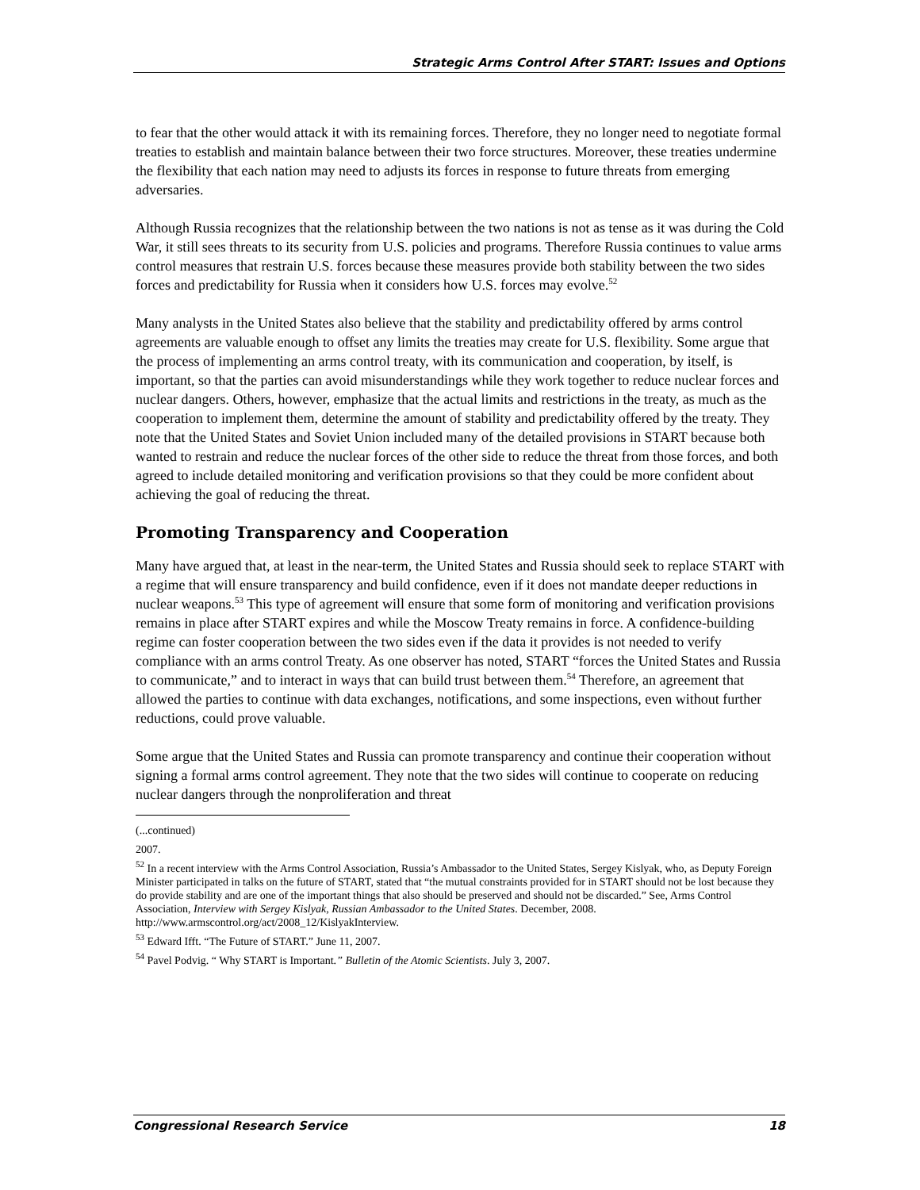Strategic Arms Control After START: Issues and Options
to fear that the other would attack it with its remaining forces. Therefore, they no longer need to negotiate formal treaties to establish and maintain balance between their two force structures. Moreover, these treaties undermine the flexibility that each nation may need to adjusts its forces in response to future threats from emerging adversaries.
Although Russia recognizes that the relationship between the two nations is not as tense as it was during the Cold War, it still sees threats to its security from U.S. policies and programs. Therefore Russia continues to value arms control measures that restrain U.S. forces because these measures provide both stability between the two sides forces and predictability for Russia when it considers how U.S. forces may evolve.<sup>52</sup>
Many analysts in the United States also believe that the stability and predictability offered by arms control agreements are valuable enough to offset any limits the treaties may create for U.S. flexibility. Some argue that the process of implementing an arms control treaty, with its communication and cooperation, by itself, is important, so that the parties can avoid misunderstandings while they work together to reduce nuclear forces and nuclear dangers. Others, however, emphasize that the actual limits and restrictions in the treaty, as much as the cooperation to implement them, determine the amount of stability and predictability offered by the treaty. They note that the United States and Soviet Union included many of the detailed provisions in START because both wanted to restrain and reduce the nuclear forces of the other side to reduce the threat from those forces, and both agreed to include detailed monitoring and verification provisions so that they could be more confident about achieving the goal of reducing the threat.
Promoting Transparency and Cooperation
Many have argued that, at least in the near-term, the United States and Russia should seek to replace START with a regime that will ensure transparency and build confidence, even if it does not mandate deeper reductions in nuclear weapons.<sup>53</sup> This type of agreement will ensure that some form of monitoring and verification provisions remains in place after START expires and while the Moscow Treaty remains in force. A confidence-building regime can foster cooperation between the two sides even if the data it provides is not needed to verify compliance with an arms control Treaty. As one observer has noted, START “forces the United States and Russia to communicate,” and to interact in ways that can build trust between them.<sup>54</sup> Therefore, an agreement that allowed the parties to continue with data exchanges, notifications, and some inspections, even without further reductions, could prove valuable.
Some argue that the United States and Russia can promote transparency and continue their cooperation without signing a formal arms control agreement. They note that the two sides will continue to cooperate on reducing nuclear dangers through the nonproliferation and threat
(...continued)
2007.
<sup>52</sup> In a recent interview with the Arms Control Association, Russia’s Ambassador to the United States, Sergey Kislyak, who, as Deputy Foreign Minister participated in talks on the future of START, stated that “the mutual constraints provided for in START should not be lost because they do provide stability and are one of the important things that also should be preserved and should not be discarded.” See, Arms Control Association, Interview with Sergey Kislyak, Russian Ambassador to the United States. December, 2008. http://www.armscontrol.org/act/2008_12/KislyakInterview.
<sup>53</sup> Edward Ifft. “The Future of START.” June 11, 2007.
<sup>54</sup> Pavel Podvig. “ Why START is Important.” Bulletin of the Atomic Scientists. July 3, 2007.
Congressional Research Service 18